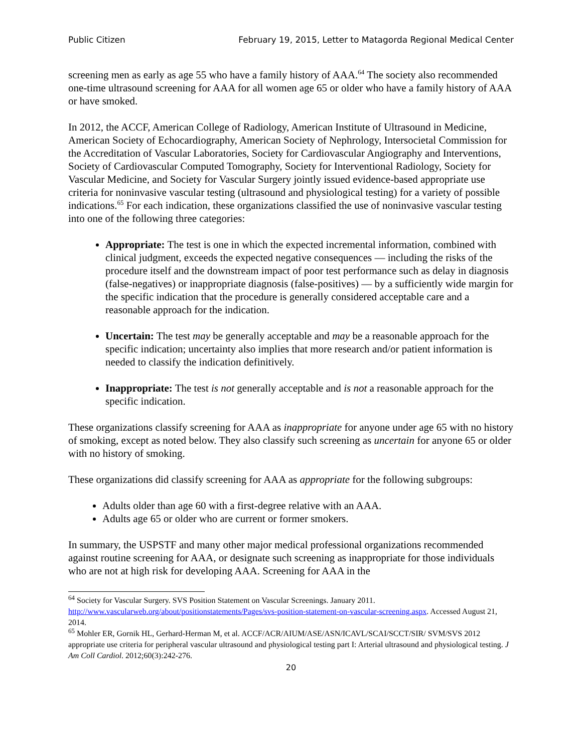Public Citizen February 19, 2015, Letter to Matagorda Regional Medical Center
screening men as early as age 55 who have a family history of AAA.<sup>64</sup> The society also recommended one-time ultrasound screening for AAA for all women age 65 or older who have a family history of AAA or have smoked.
In 2012, the ACCF, American College of Radiology, American Institute of Ultrasound in Medicine, American Society of Echocardiography, American Society of Nephrology, Intersocietal Commission for the Accreditation of Vascular Laboratories, Society for Cardiovascular Angiography and Interventions, Society of Cardiovascular Computed Tomography, Society for Interventional Radiology, Society for Vascular Medicine, and Society for Vascular Surgery jointly issued evidence-based appropriate use criteria for noninvasive vascular testing (ultrasound and physiological testing) for a variety of possible indications.<sup>65</sup> For each indication, these organizations classified the use of noninvasive vascular testing into one of the following three categories:
Appropriate: The test is one in which the expected incremental information, combined with clinical judgment, exceeds the expected negative consequences — including the risks of the procedure itself and the downstream impact of poor test performance such as delay in diagnosis (false-negatives) or inappropriate diagnosis (false-positives) — by a sufficiently wide margin for the specific indication that the procedure is generally considered acceptable care and a reasonable approach for the indication.
Uncertain: The test may be generally acceptable and may be a reasonable approach for the specific indication; uncertainty also implies that more research and/or patient information is needed to classify the indication definitively.
Inappropriate: The test is not generally acceptable and is not a reasonable approach for the specific indication.
These organizations classify screening for AAA as inappropriate for anyone under age 65 with no history of smoking, except as noted below. They also classify such screening as uncertain for anyone 65 or older with no history of smoking.
These organizations did classify screening for AAA as appropriate for the following subgroups:
Adults older than age 60 with a first-degree relative with an AAA.
Adults age 65 or older who are current or former smokers.
In summary, the USPSTF and many other major medical professional organizations recommended against routine screening for AAA, or designate such screening as inappropriate for those individuals who are not at high risk for developing AAA. Screening for AAA in the
<sup>64</sup> Society for Vascular Surgery. SVS Position Statement on Vascular Screenings. January 2011. http://www.vascularweb.org/about/positionstatements/Pages/svs-position-statement-on-vascular-screening.aspx. Accessed August 21, 2014.
<sup>65</sup> Mohler ER, Gornik HL, Gerhard-Herman M, et al. ACCF/ACR/AIUM/ASE/ASN/ICAVL/SCAI/SCCT/SIR/ SVM/SVS 2012 appropriate use criteria for peripheral vascular ultrasound and physiological testing part I: Arterial ultrasound and physiological testing. J Am Coll Cardiol. 2012;60(3):242-276.
20